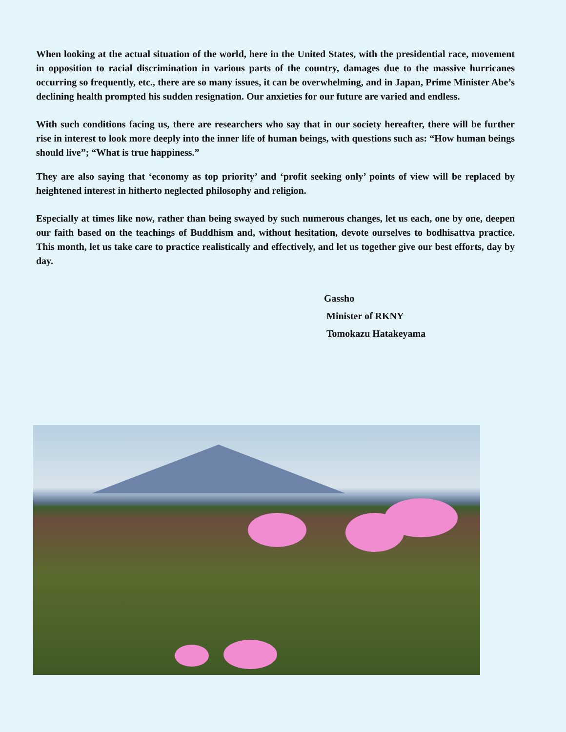When looking at the actual situation of the world, here in the United States, with the presidential race, movement in opposition to racial discrimination in various parts of the country, damages due to the massive hurricanes occurring so frequently, etc., there are so many issues, it can be overwhelming, and in Japan, Prime Minister Abe’s declining health prompted his sudden resignation. Our anxieties for our future are varied and endless.
With such conditions facing us, there are researchers who say that in our society hereafter, there will be further rise in interest to look more deeply into the inner life of human beings, with questions such as: “How human beings should live”; “What is true happiness.”
They are also saying that ‘economy as top priority’ and ‘profit seeking only’ points of view will be replaced by heightened interest in hitherto neglected philosophy and religion.
Especially at times like now, rather than being swayed by such numerous changes, let us each, one by one, deepen our faith based on the teachings of Buddhism and, without hesitation, devote ourselves to bodhisattva practice. This month, let us take care to practice realistically and effectively, and let us together give our best efforts, day by day.
Gassho
Minister of RKNY
Tomokazu Hatakeyama